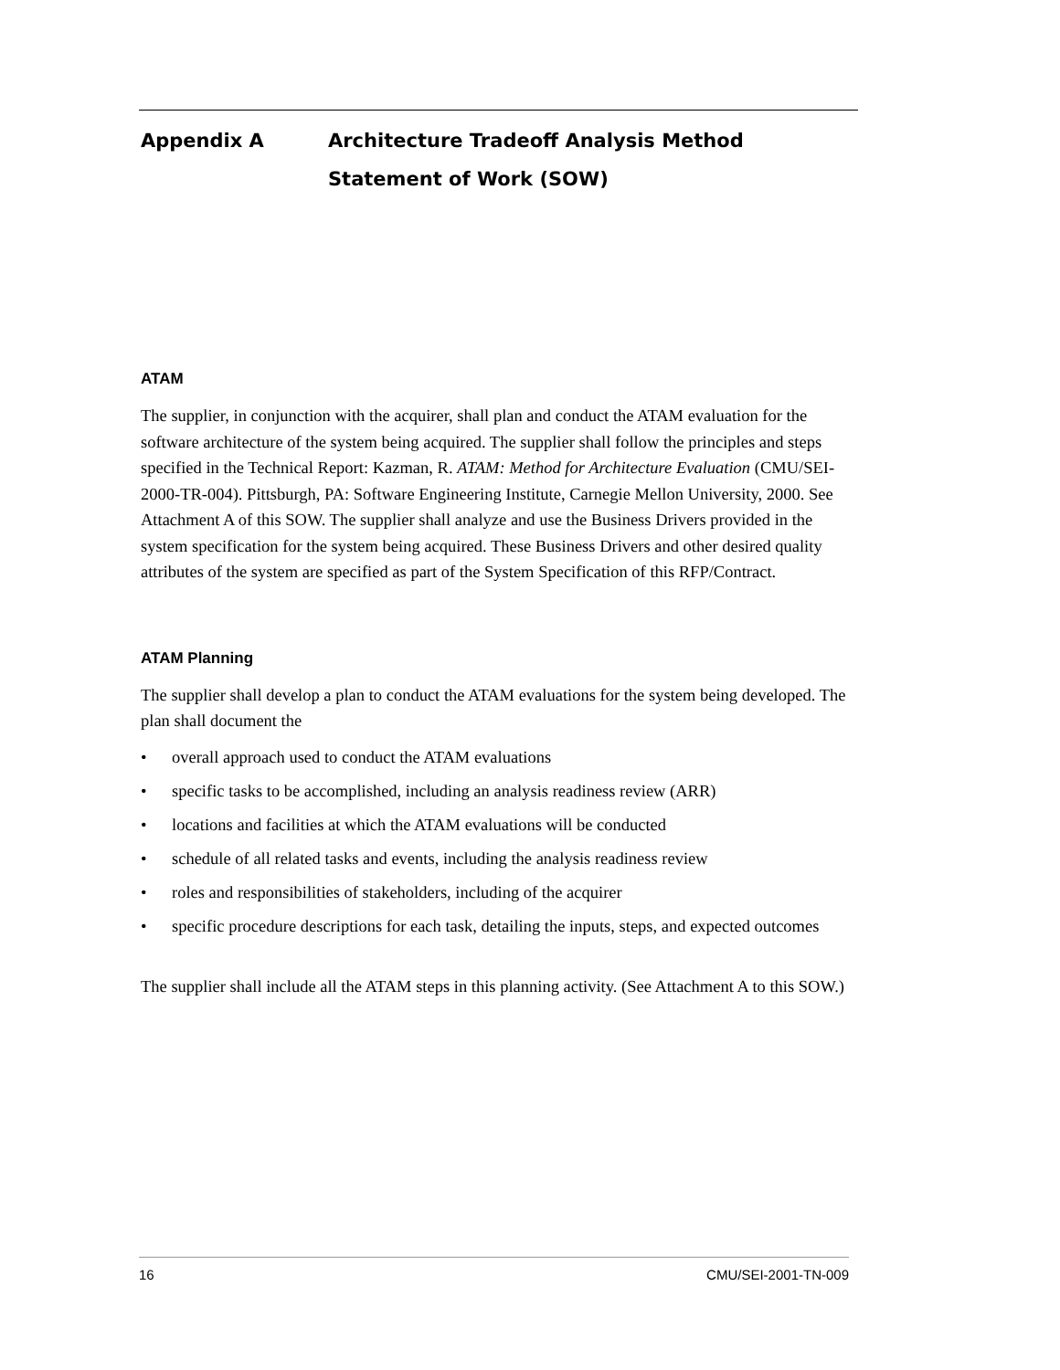Appendix A Architecture Tradeoff Analysis Method
Statement of Work (SOW)
ATAM
The supplier, in conjunction with the acquirer, shall plan and conduct the ATAM evaluation for the software architecture of the system being acquired. The supplier shall follow the principles and steps specified in the Technical Report: Kazman, R. ATAM: Method for Architecture Evaluation (CMU/SEI-2000-TR-004). Pittsburgh, PA: Software Engineering Institute, Carnegie Mellon University, 2000. See Attachment A of this SOW. The supplier shall analyze and use the Business Drivers provided in the system specification for the system being acquired. These Business Drivers and other desired quality attributes of the system are specified as part of the System Specification of this RFP/Contract.
ATAM Planning
The supplier shall develop a plan to conduct the ATAM evaluations for the system being developed. The plan shall document the
• overall approach used to conduct the ATAM evaluations
• specific tasks to be accomplished, including an analysis readiness review (ARR)
• locations and facilities at which the ATAM evaluations will be conducted
• schedule of all related tasks and events, including the analysis readiness review
• roles and responsibilities of stakeholders, including of the acquirer
• specific procedure descriptions for each task, detailing the inputs, steps, and expected outcomes
The supplier shall include all the ATAM steps in this planning activity. (See Attachment A to this SOW.)
16 CMU/SEI-2001-TN-009